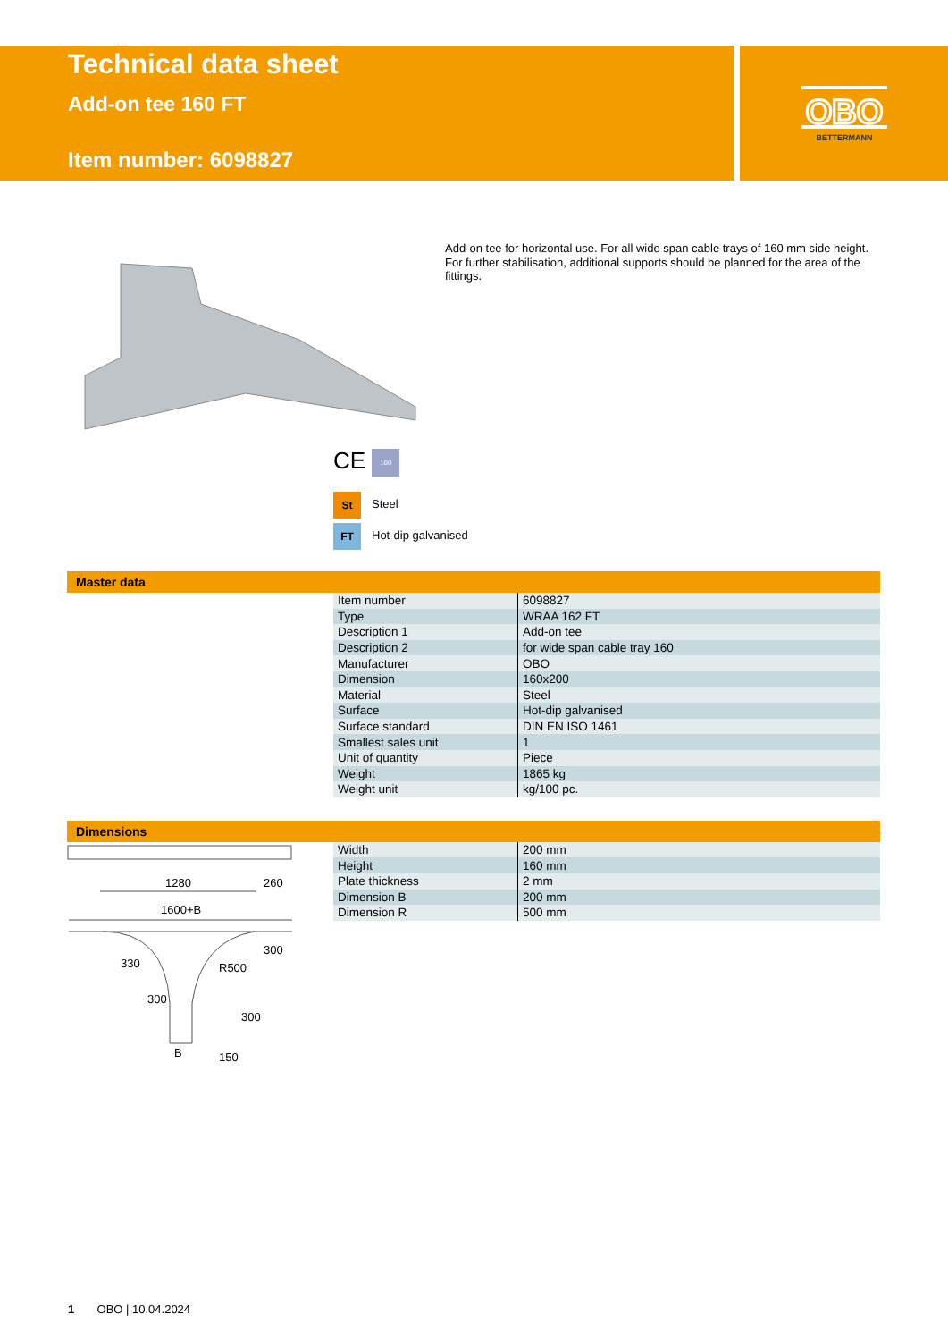Technical data sheet
Add-on tee 160 FT
Item number: 6098827
OBO
BETTERMANN
Add-on tee for horizontal use. For all wide span cable trays of 160 mm side height.
For further stabilisation, additional supports should be planned for the area of the fittings.
CE 160
St Steel
FT Hot-dip galvanised
Master data
| Item number | 6098827 |
| Type | WRAA 162 FT |
| Description 1 | Add-on tee |
| Description 2 | for wide span cable tray 160 |
| Manufacturer | OBO |
| Dimension | 160x200 |
| Material | Steel |
| Surface | Hot-dip galvanised |
| Surface standard | DIN EN ISO 1461 |
| Smallest sales unit | 1 |
| Unit of quantity | Piece |
| Weight | 1865 kg |
| Weight unit | kg/100 pc. |
Dimensions
1280
260
1600+B
300
R500
330
300
300
B
150
| Width | 200 mm |
| Height | 160 mm |
| Plate thickness | 2 mm |
| Dimension B | 200 mm |
| Dimension R | 500 mm |
1 OBO | 10.04.2024